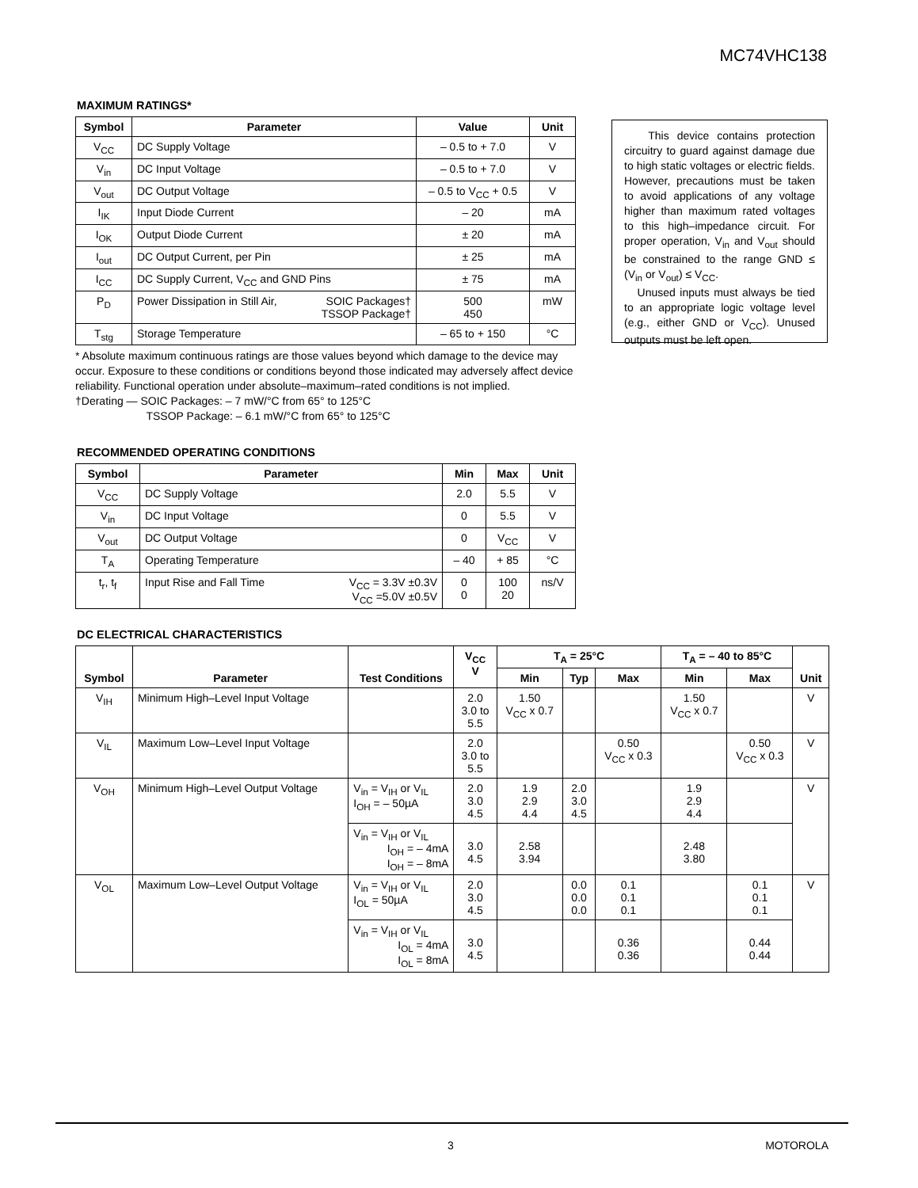MC74VHC138
MAXIMUM RATINGS*
| Symbol | Parameter | Value | Unit |
| --- | --- | --- | --- |
| V<sub>CC</sub> | DC Supply Voltage | – 0.5 to + 7.0 | V |
| V<sub>in</sub> | DC Input Voltage | – 0.5 to + 7.0 | V |
| V<sub>out</sub> | DC Output Voltage | – 0.5 to V<sub>CC</sub> + 0.5 | V |
| I<sub>IK</sub> | Input Diode Current | – 20 | mA |
| I<sub>OK</sub> | Output Diode Current | ± 20 | mA |
| I<sub>out</sub> | DC Output Current, per Pin | ± 25 | mA |
| I<sub>CC</sub> | DC Supply Current, V<sub>CC</sub> and GND Pins | ± 75 | mA |
| P<sub>D</sub> | Power Dissipation in Still Air, SOIC Packages† TSSOP Package† | 500 450 | mW |
| T<sub>stg</sub> | Storage Temperature | – 65 to + 150 | °C |
* Absolute maximum continuous ratings are those values beyond which damage to the device may occur. Exposure to these conditions or conditions beyond those indicated may adversely affect device reliability. Functional operation under absolute–maximum–rated conditions is not implied.
†Derating — SOIC Packages: – 7 mW/°C from 65° to 125°C
TSSOP Package: – 6.1 mW/°C from 65° to 125°C
This device contains protection circuitry to guard against damage due to high static voltages or electric fields. However, precautions must be taken to avoid applications of any voltage higher than maximum rated voltages to this high–impedance circuit. For proper operation, V<sub>in</sub> and V<sub>out</sub> should be constrained to the range GND ≤ (V<sub>in</sub> or V<sub>out</sub>) ≤ V<sub>CC</sub>.
Unused inputs must always be tied to an appropriate logic voltage level (e.g., either GND or V<sub>CC</sub>). Unused outputs must be left open.
RECOMMENDED OPERATING CONDITIONS
| Symbol | Parameter | Min | Max | Unit |
| --- | --- | --- | --- | --- |
| V<sub>CC</sub> | DC Supply Voltage | 2.0 | 5.5 | V |
| V<sub>in</sub> | DC Input Voltage | 0 | 5.5 | V |
| V<sub>out</sub> | DC Output Voltage | 0 | V<sub>CC</sub> | V |
| T<sub>A</sub> | Operating Temperature | – 40 | + 85 | °C |
| t<sub>r</sub>, t<sub>f</sub> | Input Rise and Fall Time V<sub>CC</sub> = 3.3V ±0.3V V<sub>CC</sub> =5.0V ±0.5V | 0 0 | 100 20 | ns/V |
DC ELECTRICAL CHARACTERISTICS
| Symbol | Parameter | Test Conditions | V<sub>CC</sub> V | T<sub>A</sub> = 25°C | | | T<sub>A</sub> = – 40 to 85°C | | Unit |
| --- | --- | --- | --- | --- | --- | --- | --- | --- | --- |
| | | | | Min | Typ | Max | Min | Max | |
| V<sub>IH</sub> | Minimum High–Level Input Voltage | | 2.0 3.0 to 5.5 | 1.50 V<sub>CC</sub> x 0.7 | | | 1.50 V<sub>CC</sub> x 0.7 | | V |
| V<sub>IL</sub> | Maximum Low–Level Input Voltage | | 2.0 3.0 to 5.5 | | | 0.50 V<sub>CC</sub> x 0.3 | | 0.50 V<sub>CC</sub> x 0.3 | V |
| V<sub>OH</sub> | Minimum High–Level Output Voltage | V<sub>in</sub> = V<sub>IH</sub> or V<sub>IL</sub> I<sub>OH</sub> = – 50µA | 2.0 3.0 4.5 | 1.9 2.9 4.4 | 2.0 3.0 4.5 | | 1.9 2.9 4.4 | | V |
| | | V<sub>in</sub> = V<sub>IH</sub> or V<sub>IL</sub> I<sub>OH</sub> = – 4mA I<sub>OH</sub> = – 8mA | 3.0 4.5 | 2.58 3.94 | | | 2.48 3.80 | | |
| V<sub>OL</sub> | Maximum Low–Level Output Voltage | V<sub>in</sub> = V<sub>IH</sub> or V<sub>IL</sub> I<sub>OL</sub> = 50µA | 2.0 3.0 4.5 | | 0.0 0.0 0.0 | 0.1 0.1 0.1 | | 0.1 0.1 0.1 | V |
| | | V<sub>in</sub> = V<sub>IH</sub> or V<sub>IL</sub> I<sub>OL</sub> = 4mA I<sub>OL</sub> = 8mA | 3.0 4.5 | | | 0.36 0.36 | | 0.44 0.44 | |
3 MOTOROLA